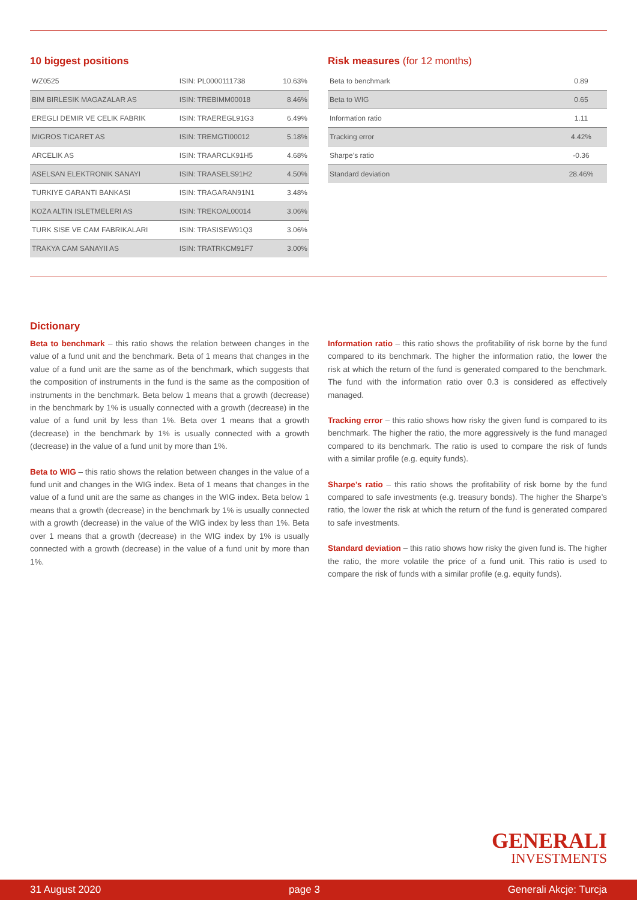10 biggest positions
| WZ0525 | ISIN: PL0000111738 | 10.63% |
| BIM BIRLESIK MAGAZALAR AS | ISIN: TREBIMM00018 | 8.46% |
| EREGLI DEMIR VE CELIK FABRIK | ISIN: TRAEREGL91G3 | 6.49% |
| MIGROS TICARET AS | ISIN: TREMGTI00012 | 5.18% |
| ARCELIK AS | ISIN: TRAARCLK91H5 | 4.68% |
| ASELSAN ELEKTRONIK SANAYI | ISIN: TRAASELS91H2 | 4.50% |
| TURKIYE GARANTI BANKASI | ISIN: TRAGARAN91N1 | 3.48% |
| KOZA ALTIN ISLETMELERI AS | ISIN: TREKOAL00014 | 3.06% |
| TURK SISE VE CAM FABRIKALARI | ISIN: TRASISEW91Q3 | 3.06% |
| TRAKYA CAM SANAYII AS | ISIN: TRATRKCM91F7 | 3.00% |
Risk measures (for 12 months)
| Beta to benchmark | 0.89 |
| Beta to WIG | 0.65 |
| Information ratio | 1.11 |
| Tracking error | 4.42% |
| Sharpe’s ratio | -0.36 |
| Standard deviation | 28.46% |
Dictionary
Beta to benchmark – this ratio shows the relation between changes in the value of a fund unit and the benchmark. Beta of 1 means that changes in the value of a fund unit are the same as of the benchmark, which suggests that the composition of instruments in the fund is the same as the composition of instruments in the benchmark. Beta below 1 means that a growth (decrease) in the benchmark by 1% is usually connected with a growth (decrease) in the value of a fund unit by less than 1%. Beta over 1 means that a growth (decrease) in the benchmark by 1% is usually connected with a growth (decrease) in the value of a fund unit by more than 1%.
Beta to WIG – this ratio shows the relation between changes in the value of a fund unit and changes in the WIG index. Beta of 1 means that changes in the value of a fund unit are the same as changes in the WIG index. Beta below 1 means that a growth (decrease) in the benchmark by 1% is usually connected with a growth (decrease) in the value of the WIG index by less than 1%. Beta over 1 means that a growth (decrease) in the WIG index by 1% is usually connected with a growth (decrease) in the value of a fund unit by more than 1%.
Information ratio – this ratio shows the profitability of risk borne by the fund compared to its benchmark. The higher the information ratio, the lower the risk at which the return of the fund is generated compared to the benchmark. The fund with the information ratio over 0.3 is considered as effectively managed.
Tracking error – this ratio shows how risky the given fund is compared to its benchmark. The higher the ratio, the more aggressively is the fund managed compared to its benchmark. The ratio is used to compare the risk of funds with a similar profile (e.g. equity funds).
Sharpe’s ratio – this ratio shows the profitability of risk borne by the fund compared to safe investments (e.g. treasury bonds). The higher the Sharpe’s ratio, the lower the risk at which the return of the fund is generated compared to safe investments.
Standard deviation – this ratio shows how risky the given fund is. The higher the ratio, the more volatile the price of a fund unit. This ratio is used to compare the risk of funds with a similar profile (e.g. equity funds).
GENERALI
INVESTMENTS
31 August 2020 page 3 Generali Akcje: Turcja